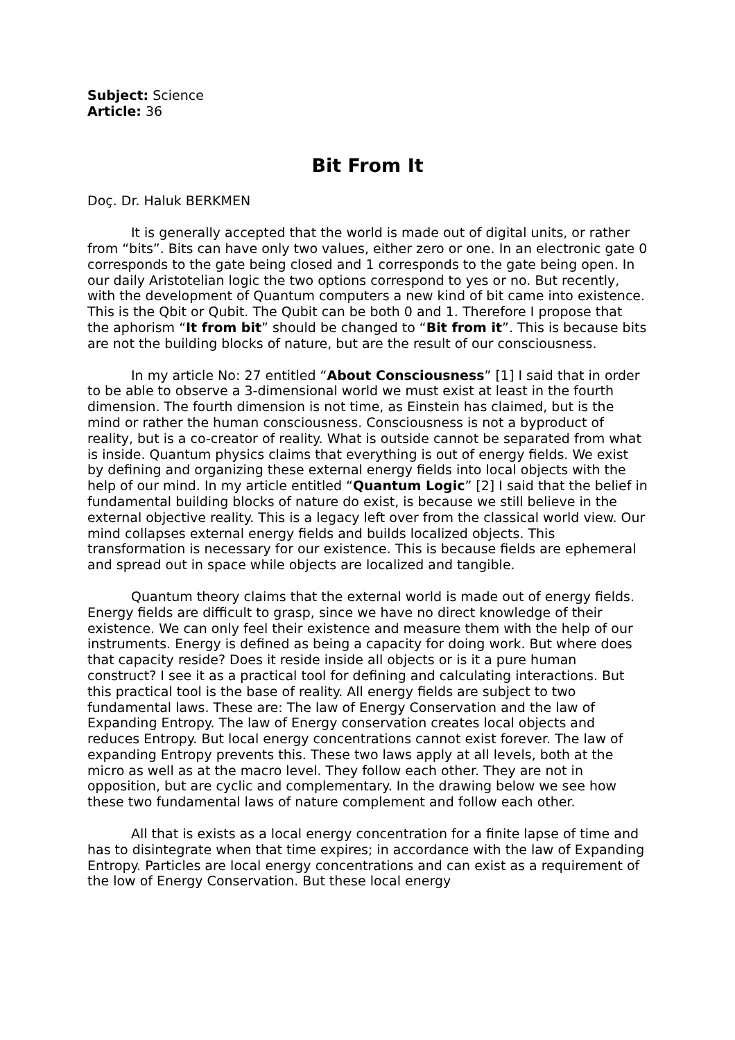Subject: Science
Article: 36
Bit From It
Doç. Dr. Haluk BERKMEN
It is generally accepted that the world is made out of digital units, or rather from “bits”. Bits can have only two values, either zero or one. In an electronic gate 0 corresponds to the gate being closed and 1 corresponds to the gate being open. In our daily Aristotelian logic the two options correspond to yes or no. But recently, with the development of Quantum computers a new kind of bit came into existence. This is the Qbit or Qubit. The Qubit can be both 0 and 1. Therefore I propose that the aphorism “It from bit” should be changed to “Bit from it”. This is because bits are not the building blocks of nature, but are the result of our consciousness.
In my article No: 27 entitled “About Consciousness” [1] I said that in order to be able to observe a 3-dimensional world we must exist at least in the fourth dimension. The fourth dimension is not time, as Einstein has claimed, but is the mind or rather the human consciousness. Consciousness is not a byproduct of reality, but is a co-creator of reality. What is outside cannot be separated from what is inside. Quantum physics claims that everything is out of energy fields. We exist by defining and organizing these external energy fields into local objects with the help of our mind. In my article entitled “Quantum Logic” [2] I said that the belief in fundamental building blocks of nature do exist, is because we still believe in the external objective reality. This is a legacy left over from the classical world view. Our mind collapses external energy fields and builds localized objects. This transformation is necessary for our existence. This is because fields are ephemeral and spread out in space while objects are localized and tangible.
Quantum theory claims that the external world is made out of energy fields. Energy fields are difficult to grasp, since we have no direct knowledge of their existence. We can only feel their existence and measure them with the help of our instruments. Energy is defined as being a capacity for doing work. But where does that capacity reside? Does it reside inside all objects or is it a pure human construct? I see it as a practical tool for defining and calculating interactions. But this practical tool is the base of reality. All energy fields are subject to two fundamental laws. These are: The law of Energy Conservation and the law of Expanding Entropy. The law of Energy conservation creates local objects and reduces Entropy. But local energy concentrations cannot exist forever. The law of expanding Entropy prevents this. These two laws apply at all levels, both at the micro as well as at the macro level. They follow each other. They are not in opposition, but are cyclic and complementary. In the drawing below we see how these two fundamental laws of nature complement and follow each other.
All that is exists as a local energy concentration for a finite lapse of time and has to disintegrate when that time expires; in accordance with the law of Expanding Entropy. Particles are local energy concentrations and can exist as a requirement of the low of Energy Conservation. But these local energy